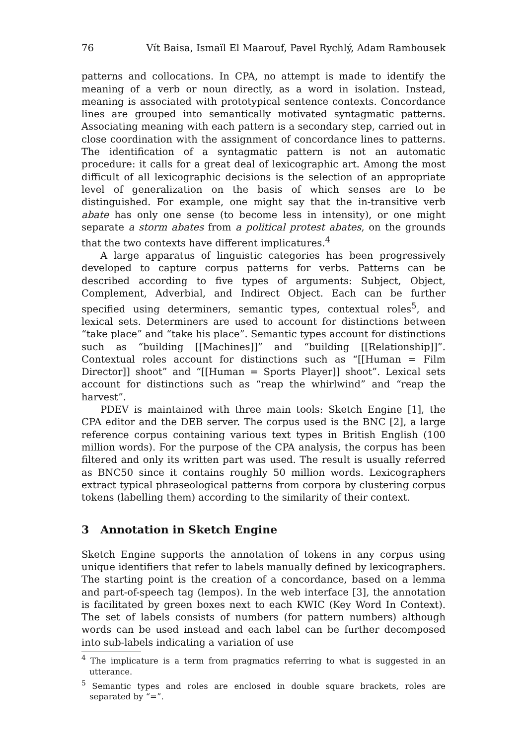76 Vít Baisa, Ismaïl El Maarouf, Pavel Rychlý, Adam Rambousek
patterns and collocations. In CPA, no attempt is made to identify the meaning of a verb or noun directly, as a word in isolation. Instead, meaning is associated with prototypical sentence contexts. Concordance lines are grouped into semantically motivated syntagmatic patterns. Associating meaning with each pattern is a secondary step, carried out in close coordination with the assignment of concordance lines to patterns. The identification of a syntagmatic pattern is not an automatic procedure: it calls for a great deal of lexicographic art. Among the most difficult of all lexicographic decisions is the selection of an appropriate level of generalization on the basis of which senses are to be distinguished. For example, one might say that the in-transitive verb abate has only one sense (to become less in intensity), or one might separate a storm abates from a political protest abates, on the grounds that the two contexts have different implicatures.<sup>4</sup>
A large apparatus of linguistic categories has been progressively developed to capture corpus patterns for verbs. Patterns can be described according to five types of arguments: Subject, Object, Complement, Adverbial, and Indirect Object. Each can be further specified using determiners, semantic types, contextual roles<sup>5</sup>, and lexical sets. Determiners are used to account for distinctions between “take place” and “take his place”. Semantic types account for distinctions such as “building [[Machines]]” and “building [[Relationship]]”. Contextual roles account for distinctions such as “[[Human = Film Director]] shoot” and “[[Human = Sports Player]] shoot”. Lexical sets account for distinctions such as “reap the whirlwind” and “reap the harvest”.
PDEV is maintained with three main tools: Sketch Engine [1], the CPA editor and the DEB server. The corpus used is the BNC [2], a large reference corpus containing various text types in British English (100 million words). For the purpose of the CPA analysis, the corpus has been filtered and only its written part was used. The result is usually referred as BNC50 since it contains roughly 50 million words. Lexicographers extract typical phraseological patterns from corpora by clustering corpus tokens (labelling them) according to the similarity of their context.
3 Annotation in Sketch Engine
Sketch Engine supports the annotation of tokens in any corpus using unique identifiers that refer to labels manually defined by lexicographers. The starting point is the creation of a concordance, based on a lemma and part-of-speech tag (lempos). In the web interface [3], the annotation is facilitated by green boxes next to each KWIC (Key Word In Context). The set of labels consists of numbers (for pattern numbers) although words can be used instead and each label can be further decomposed into sub-labels indicating a variation of use
<sup>4</sup> The implicature is a term from pragmatics referring to what is suggested in an utterance.
<sup>5</sup> Semantic types and roles are enclosed in double square brackets, roles are separated by “=”.